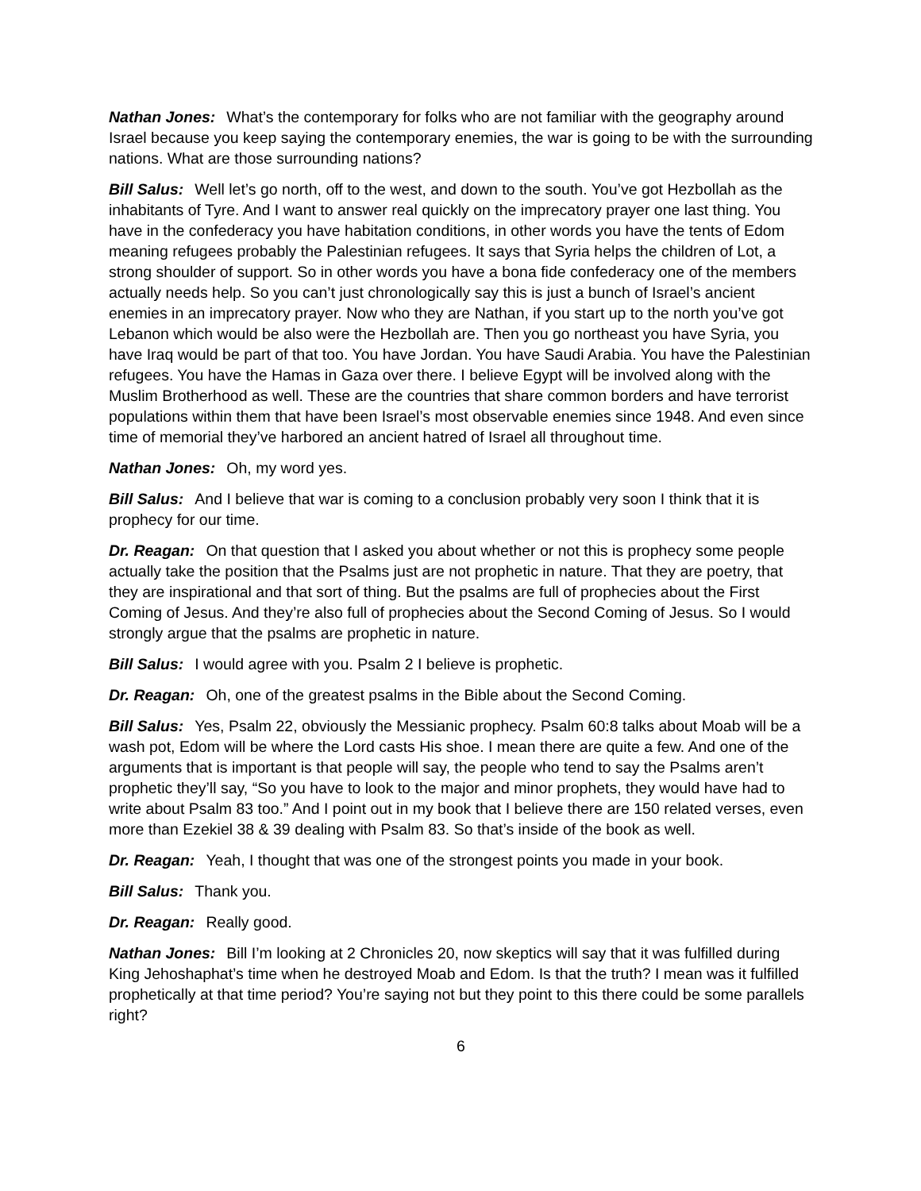Nathan Jones: What’s the contemporary for folks who are not familiar with the geography around Israel because you keep saying the contemporary enemies, the war is going to be with the surrounding nations. What are those surrounding nations?
Bill Salus: Well let’s go north, off to the west, and down to the south. You’ve got Hezbollah as the inhabitants of Tyre. And I want to answer real quickly on the imprecatory prayer one last thing. You have in the confederacy you have habitation conditions, in other words you have the tents of Edom meaning refugees probably the Palestinian refugees. It says that Syria helps the children of Lot, a strong shoulder of support. So in other words you have a bona fide confederacy one of the members actually needs help. So you can’t just chronologically say this is just a bunch of Israel’s ancient enemies in an imprecatory prayer. Now who they are Nathan, if you start up to the north you’ve got Lebanon which would be also were the Hezbollah are. Then you go northeast you have Syria, you have Iraq would be part of that too. You have Jordan. You have Saudi Arabia. You have the Palestinian refugees. You have the Hamas in Gaza over there. I believe Egypt will be involved along with the Muslim Brotherhood as well. These are the countries that share common borders and have terrorist populations within them that have been Israel’s most observable enemies since 1948. And even since time of memorial they’ve harbored an ancient hatred of Israel all throughout time.
Nathan Jones: Oh, my word yes.
Bill Salus: And I believe that war is coming to a conclusion probably very soon I think that it is prophecy for our time.
Dr. Reagan: On that question that I asked you about whether or not this is prophecy some people actually take the position that the Psalms just are not prophetic in nature. That they are poetry, that they are inspirational and that sort of thing. But the psalms are full of prophecies about the First Coming of Jesus. And they’re also full of prophecies about the Second Coming of Jesus. So I would strongly argue that the psalms are prophetic in nature.
Bill Salus: I would agree with you. Psalm 2 I believe is prophetic.
Dr. Reagan: Oh, one of the greatest psalms in the Bible about the Second Coming.
Bill Salus: Yes, Psalm 22, obviously the Messianic prophecy. Psalm 60:8 talks about Moab will be a wash pot, Edom will be where the Lord casts His shoe. I mean there are quite a few. And one of the arguments that is important is that people will say, the people who tend to say the Psalms aren’t prophetic they’ll say, “So you have to look to the major and minor prophets, they would have had to write about Psalm 83 too.” And I point out in my book that I believe there are 150 related verses, even more than Ezekiel 38 & 39 dealing with Psalm 83. So that’s inside of the book as well.
Dr. Reagan: Yeah, I thought that was one of the strongest points you made in your book.
Bill Salus: Thank you.
Dr. Reagan: Really good.
Nathan Jones: Bill I’m looking at 2 Chronicles 20, now skeptics will say that it was fulfilled during King Jehoshaphat’s time when he destroyed Moab and Edom. Is that the truth? I mean was it fulfilled prophetically at that time period? You’re saying not but they point to this there could be some parallels right?
6